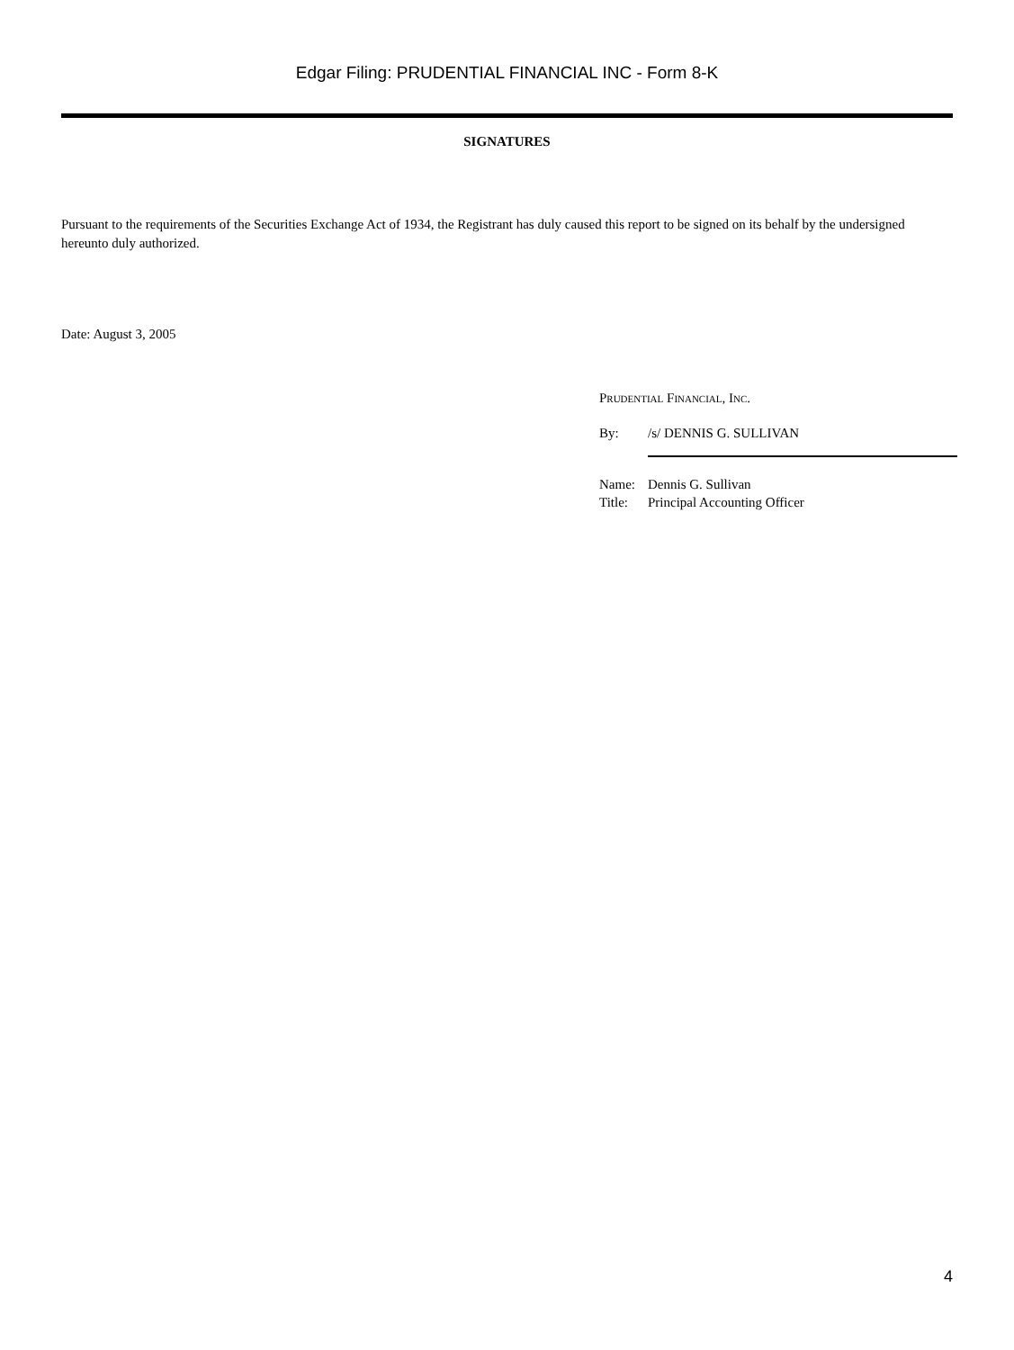Edgar Filing: PRUDENTIAL FINANCIAL INC - Form 8-K
SIGNATURES
Pursuant to the requirements of the Securities Exchange Act of 1934, the Registrant has duly caused this report to be signed on its behalf by the undersigned hereunto duly authorized.
Date: August 3, 2005
PRUDENTIAL FINANCIAL, INC.
By: /s/ DENNIS G. SULLIVAN
Name: Dennis G. Sullivan
Title: Principal Accounting Officer
4